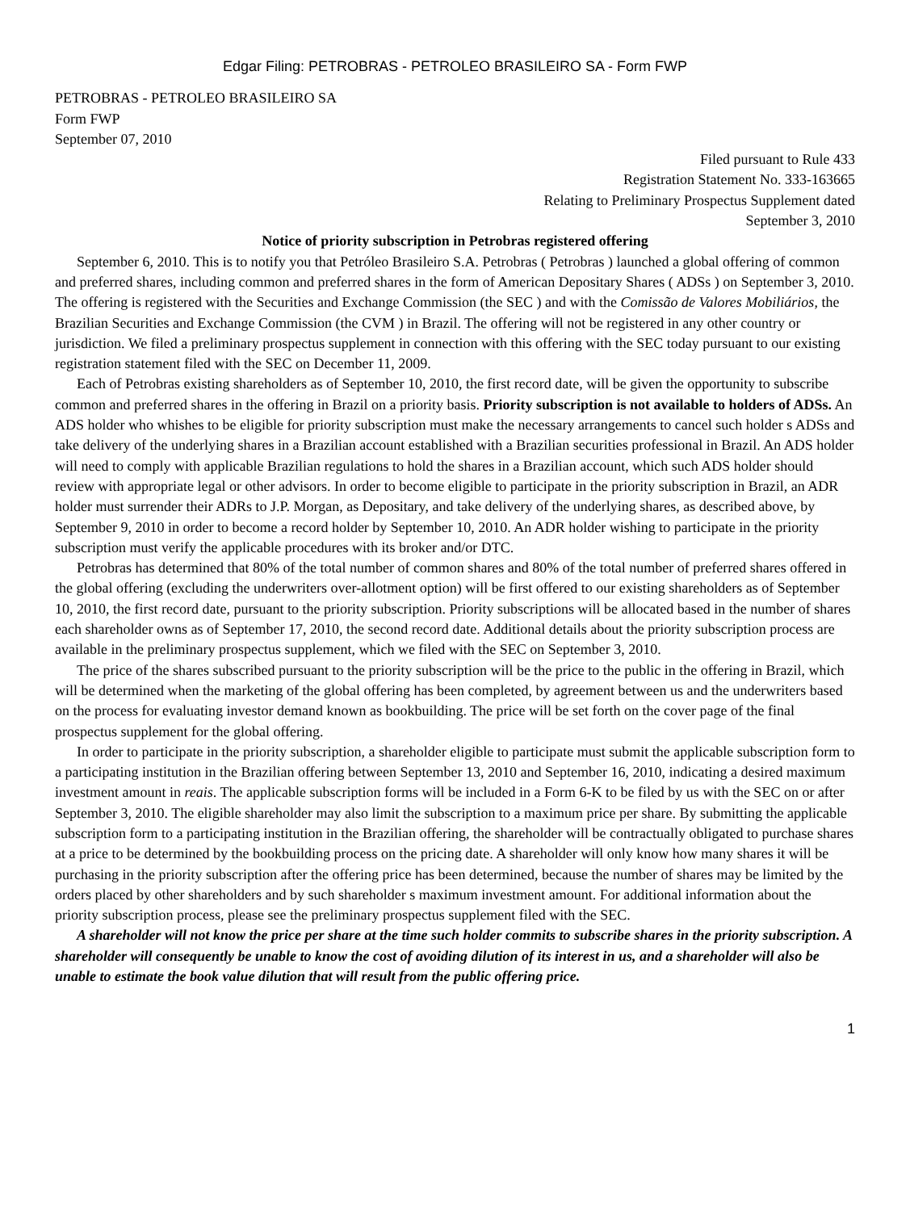Edgar Filing: PETROBRAS - PETROLEO BRASILEIRO SA - Form FWP
PETROBRAS - PETROLEO BRASILEIRO SA
Form FWP
September 07, 2010
Filed pursuant to Rule 433
Registration Statement No. 333-163665
Relating to Preliminary Prospectus Supplement dated
September 3, 2010
Notice of priority subscription in Petrobras registered offering
September 6, 2010. This is to notify you that Petróleo Brasileiro S.A. Petrobras ( Petrobras ) launched a global offering of common and preferred shares, including common and preferred shares in the form of American Depositary Shares ( ADSs ) on September 3, 2010. The offering is registered with the Securities and Exchange Commission (the SEC ) and with the Comissão de Valores Mobiliários, the Brazilian Securities and Exchange Commission (the CVM ) in Brazil. The offering will not be registered in any other country or jurisdiction. We filed a preliminary prospectus supplement in connection with this offering with the SEC today pursuant to our existing registration statement filed with the SEC on December 11, 2009.
Each of Petrobras existing shareholders as of September 10, 2010, the first record date, will be given the opportunity to subscribe common and preferred shares in the offering in Brazil on a priority basis. Priority subscription is not available to holders of ADSs. An ADS holder who whishes to be eligible for priority subscription must make the necessary arrangements to cancel such holder s ADSs and take delivery of the underlying shares in a Brazilian account established with a Brazilian securities professional in Brazil. An ADS holder will need to comply with applicable Brazilian regulations to hold the shares in a Brazilian account, which such ADS holder should review with appropriate legal or other advisors. In order to become eligible to participate in the priority subscription in Brazil, an ADR holder must surrender their ADRs to J.P. Morgan, as Depositary, and take delivery of the underlying shares, as described above, by September 9, 2010 in order to become a record holder by September 10, 2010. An ADR holder wishing to participate in the priority subscription must verify the applicable procedures with its broker and/or DTC.
Petrobras has determined that 80% of the total number of common shares and 80% of the total number of preferred shares offered in the global offering (excluding the underwriters over-allotment option) will be first offered to our existing shareholders as of September 10, 2010, the first record date, pursuant to the priority subscription. Priority subscriptions will be allocated based in the number of shares each shareholder owns as of September 17, 2010, the second record date. Additional details about the priority subscription process are available in the preliminary prospectus supplement, which we filed with the SEC on September 3, 2010.
The price of the shares subscribed pursuant to the priority subscription will be the price to the public in the offering in Brazil, which will be determined when the marketing of the global offering has been completed, by agreement between us and the underwriters based on the process for evaluating investor demand known as bookbuilding. The price will be set forth on the cover page of the final prospectus supplement for the global offering.
In order to participate in the priority subscription, a shareholder eligible to participate must submit the applicable subscription form to a participating institution in the Brazilian offering between September 13, 2010 and September 16, 2010, indicating a desired maximum investment amount in reais. The applicable subscription forms will be included in a Form 6-K to be filed by us with the SEC on or after September 3, 2010. The eligible shareholder may also limit the subscription to a maximum price per share. By submitting the applicable subscription form to a participating institution in the Brazilian offering, the shareholder will be contractually obligated to purchase shares at a price to be determined by the bookbuilding process on the pricing date. A shareholder will only know how many shares it will be purchasing in the priority subscription after the offering price has been determined, because the number of shares may be limited by the orders placed by other shareholders and by such shareholder s maximum investment amount. For additional information about the priority subscription process, please see the preliminary prospectus supplement filed with the SEC.
A shareholder will not know the price per share at the time such holder commits to subscribe shares in the priority subscription. A shareholder will consequently be unable to know the cost of avoiding dilution of its interest in us, and a shareholder will also be unable to estimate the book value dilution that will result from the public offering price.
1